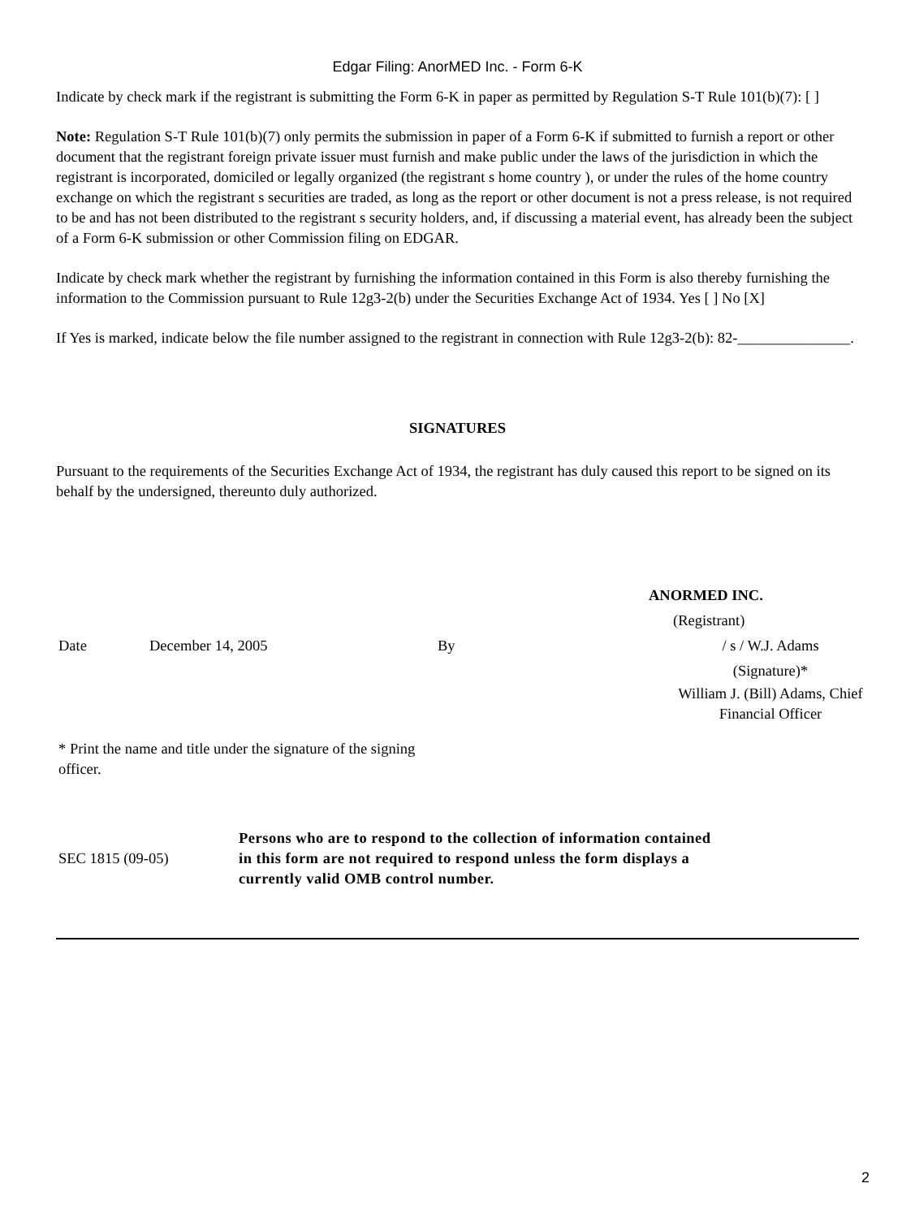Edgar Filing: AnorMED Inc. - Form 6-K
Indicate by check mark if the registrant is submitting the Form 6-K in paper as permitted by Regulation S-T Rule 101(b)(7): [ ]
Note: Regulation S-T Rule 101(b)(7) only permits the submission in paper of a Form 6-K if submitted to furnish a report or other document that the registrant foreign private issuer must furnish and make public under the laws of the jurisdiction in which the registrant is incorporated, domiciled or legally organized (the registrant s home country ), or under the rules of the home country exchange on which the registrant s securities are traded, as long as the report or other document is not a press release, is not required to be and has not been distributed to the registrant s security holders, and, if discussing a material event, has already been the subject of a Form 6-K submission or other Commission filing on EDGAR.
Indicate by check mark whether the registrant by furnishing the information contained in this Form is also thereby furnishing the information to the Commission pursuant to Rule 12g3-2(b) under the Securities Exchange Act of 1934. Yes [ ] No [X]
If Yes is marked, indicate below the file number assigned to the registrant in connection with Rule 12g3-2(b): 82-_______________.
SIGNATURES
Pursuant to the requirements of the Securities Exchange Act of 1934, the registrant has duly caused this report to be signed on its behalf by the undersigned, thereunto duly authorized.
ANORMED INC.
(Registrant)
Date
December 14, 2005
By
/ s / W.J. Adams
(Signature)*
William J. (Bill) Adams, Chief
Financial Officer
* Print the name and title under the signature of the signing officer.
SEC 1815 (09-05)
Persons who are to respond to the collection of information contained in this form are not required to respond unless the form displays a currently valid OMB control number.
2